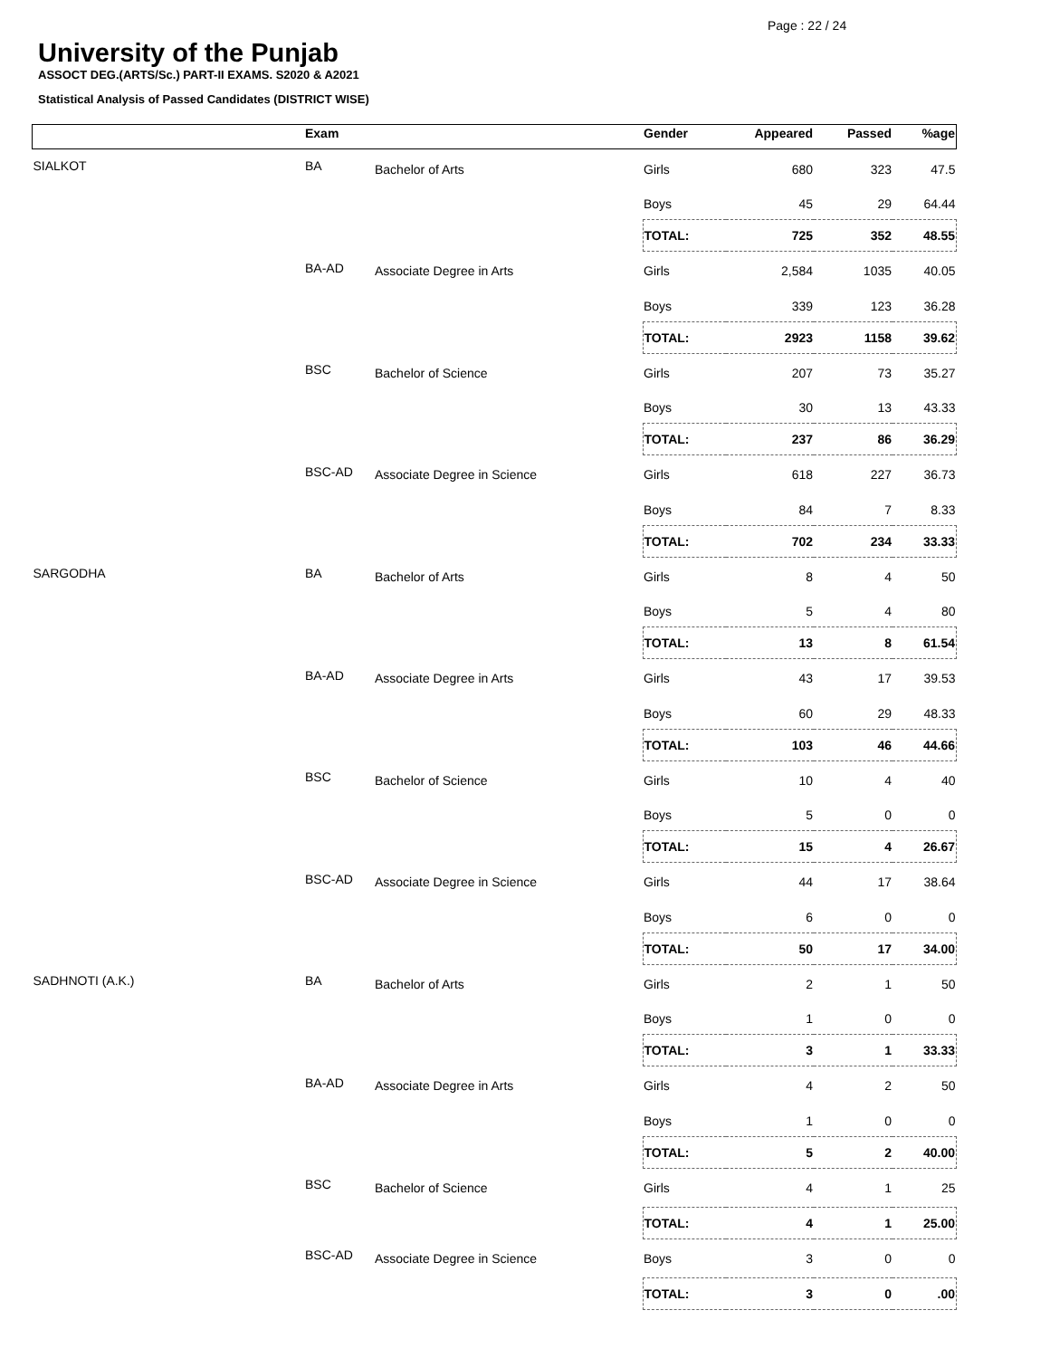Page : 22 / 24
University of the Punjab
ASSOCT DEG.(ARTS/Sc.) PART-II EXAMS. S2020 & A2021
Statistical Analysis of Passed Candidates (DISTRICT WISE)
| | Exam | | Gender | Appeared | Passed | %age |
| --- | --- | --- | --- | --- | --- | --- |
| SIALKOT | BA | Bachelor of Arts | Girls | 680 | 323 | 47.5 |
| | | | Boys | 45 | 29 | 64.44 |
| | | | TOTAL: | 725 | 352 | 48.55 |
| | BA-AD | Associate Degree in Arts | Girls | 2,584 | 1035 | 40.05 |
| | | | Boys | 339 | 123 | 36.28 |
| | | | TOTAL: | 2923 | 1158 | 39.62 |
| | BSC | Bachelor of Science | Girls | 207 | 73 | 35.27 |
| | | | Boys | 30 | 13 | 43.33 |
| | | | TOTAL: | 237 | 86 | 36.29 |
| | BSC-AD | Associate Degree in Science | Girls | 618 | 227 | 36.73 |
| | | | Boys | 84 | 7 | 8.33 |
| | | | TOTAL: | 702 | 234 | 33.33 |
| SARGODHA | BA | Bachelor of Arts | Girls | 8 | 4 | 50 |
| | | | Boys | 5 | 4 | 80 |
| | | | TOTAL: | 13 | 8 | 61.54 |
| | BA-AD | Associate Degree in Arts | Girls | 43 | 17 | 39.53 |
| | | | Boys | 60 | 29 | 48.33 |
| | | | TOTAL: | 103 | 46 | 44.66 |
| | BSC | Bachelor of Science | Girls | 10 | 4 | 40 |
| | | | Boys | 5 | 0 | 0 |
| | | | TOTAL: | 15 | 4 | 26.67 |
| | BSC-AD | Associate Degree in Science | Girls | 44 | 17 | 38.64 |
| | | | Boys | 6 | 0 | 0 |
| | | | TOTAL: | 50 | 17 | 34.00 |
| SADHNOTI (A.K.) | BA | Bachelor of Arts | Girls | 2 | 1 | 50 |
| | | | Boys | 1 | 0 | 0 |
| | | | TOTAL: | 3 | 1 | 33.33 |
| | BA-AD | Associate Degree in Arts | Girls | 4 | 2 | 50 |
| | | | Boys | 1 | 0 | 0 |
| | | | TOTAL: | 5 | 2 | 40.00 |
| | BSC | Bachelor of Science | Girls | 4 | 1 | 25 |
| | | | TOTAL: | 4 | 1 | 25.00 |
| | BSC-AD | Associate Degree in Science | Boys | 3 | 0 | 0 |
| | | | TOTAL: | 3 | 0 | .00 |